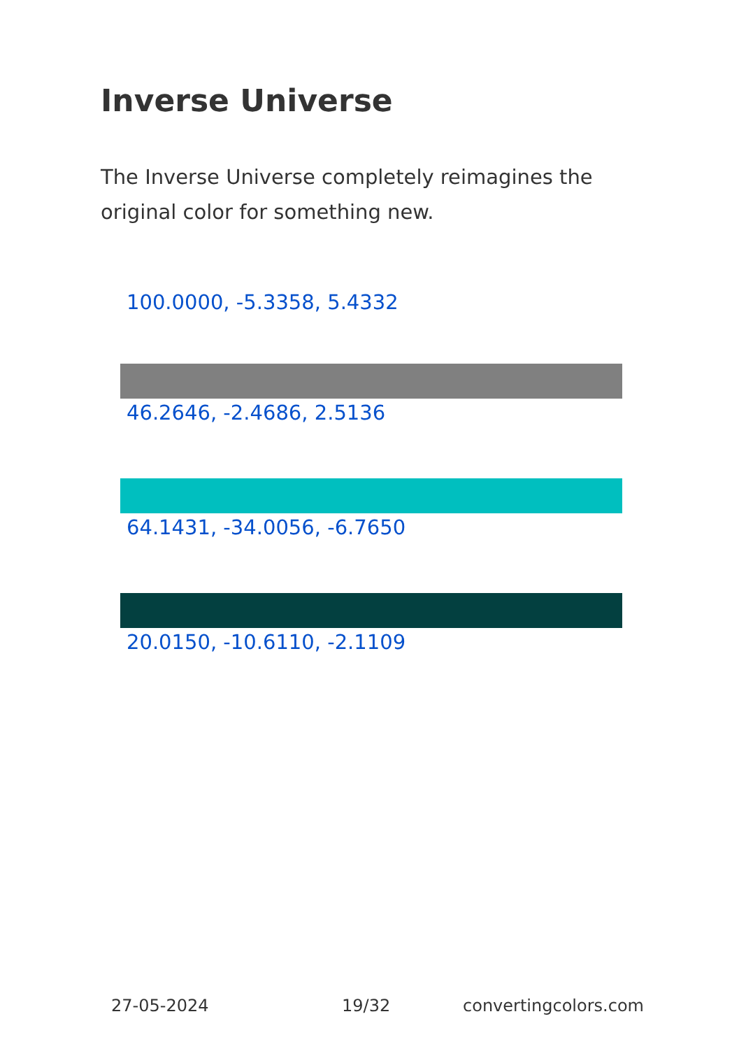Inverse Universe
The Inverse Universe completely reimagines the original color for something new.
100.0000, -5.3358, 5.4332
46.2646, -2.4686, 2.5136
64.1431, -34.0056, -6.7650
20.0150, -10.6110, -2.1109
27-05-2024 19/32 convertingcolors.com